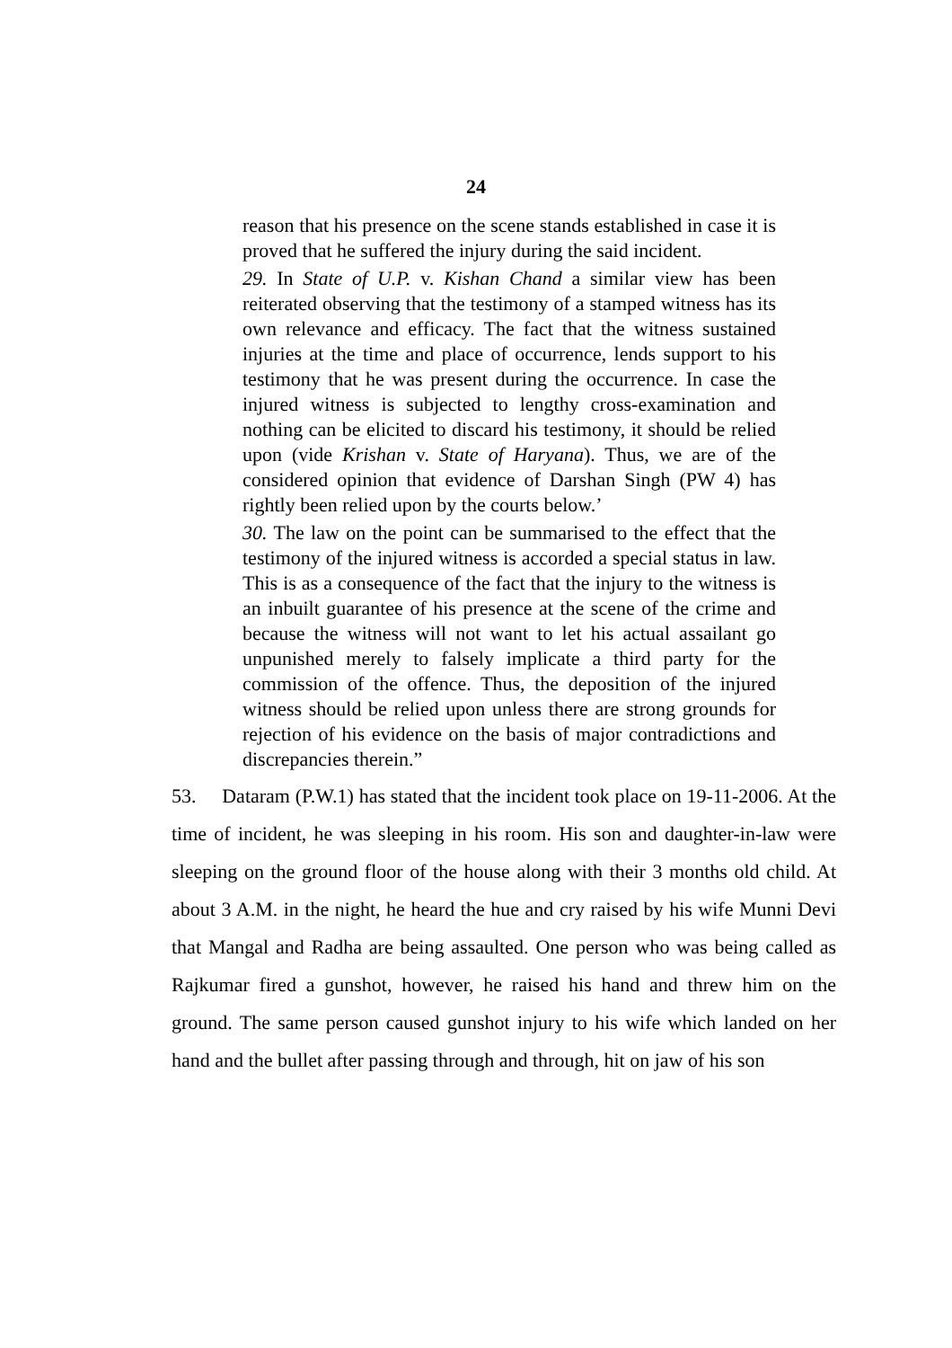24
reason that his presence on the scene stands established in case it is proved that he suffered the injury during the said incident.
29. In State of U.P. v. Kishan Chand a similar view has been reiterated observing that the testimony of a stamped witness has its own relevance and efficacy. The fact that the witness sustained injuries at the time and place of occurrence, lends support to his testimony that he was present during the occurrence. In case the injured witness is subjected to lengthy cross-examination and nothing can be elicited to discard his testimony, it should be relied upon (vide Krishan v. State of Haryana). Thus, we are of the considered opinion that evidence of Darshan Singh (PW 4) has rightly been relied upon by the courts below.’
30. The law on the point can be summarised to the effect that the testimony of the injured witness is accorded a special status in law. This is as a consequence of the fact that the injury to the witness is an inbuilt guarantee of his presence at the scene of the crime and because the witness will not want to let his actual assailant go unpunished merely to falsely implicate a third party for the commission of the offence. Thus, the deposition of the injured witness should be relied upon unless there are strong grounds for rejection of his evidence on the basis of major contradictions and discrepancies therein.”
53. Dataram (P.W.1) has stated that the incident took place on 19-11-2006. At the time of incident, he was sleeping in his room. His son and daughter-in-law were sleeping on the ground floor of the house along with their 3 months old child. At about 3 A.M. in the night, he heard the hue and cry raised by his wife Munni Devi that Mangal and Radha are being assaulted. One person who was being called as Rajkumar fired a gunshot, however, he raised his hand and threw him on the ground. The same person caused gunshot injury to his wife which landed on her hand and the bullet after passing through and through, hit on jaw of his son